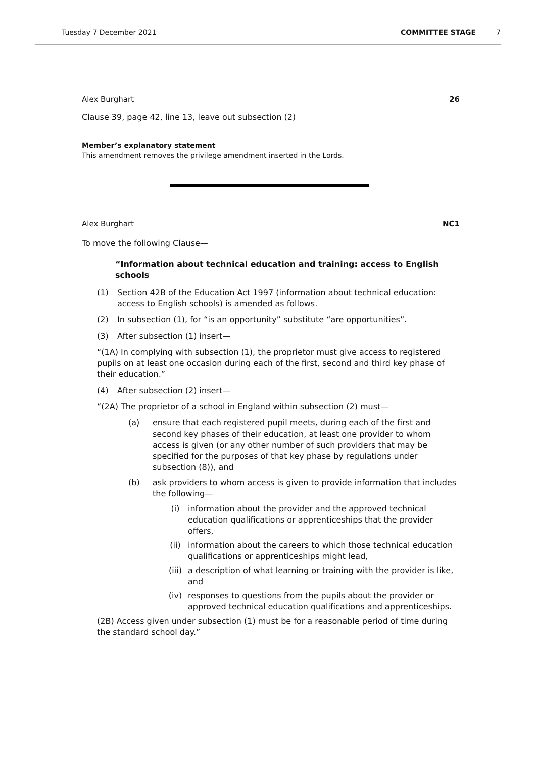Tuesday 7 December 2021 COMMITTEE STAGE 7
Alex Burghart 26
Clause 39, page 42, line 13, leave out subsection (2)
Member’s explanatory statement
This amendment removes the privilege amendment inserted in the Lords.
Alex Burghart NC1
To move the following Clause—
“Information about technical education and training: access to English schools
(1) Section 42B of the Education Act 1997 (information about technical education: access to English schools) is amended as follows.
(2) In subsection (1), for “is an opportunity” substitute “are opportunities”.
(3) After subsection (1) insert—
“(1A) In complying with subsection (1), the proprietor must give access to registered pupils on at least one occasion during each of the first, second and third key phase of their education.”
(4) After subsection (2) insert—
“(2A) The proprietor of a school in England within subsection (2) must—
(a) ensure that each registered pupil meets, during each of the first and second key phases of their education, at least one provider to whom access is given (or any other number of such providers that may be specified for the purposes of that key phase by regulations under subsection (8)), and
(b) ask providers to whom access is given to provide information that includes the following—
(i) information about the provider and the approved technical education qualifications or apprenticeships that the provider offers,
(ii) information about the careers to which those technical education qualifications or apprenticeships might lead,
(iii) a description of what learning or training with the provider is like, and
(iv) responses to questions from the pupils about the provider or approved technical education qualifications and apprenticeships.
(2B) Access given under subsection (1) must be for a reasonable period of time during the standard school day.”